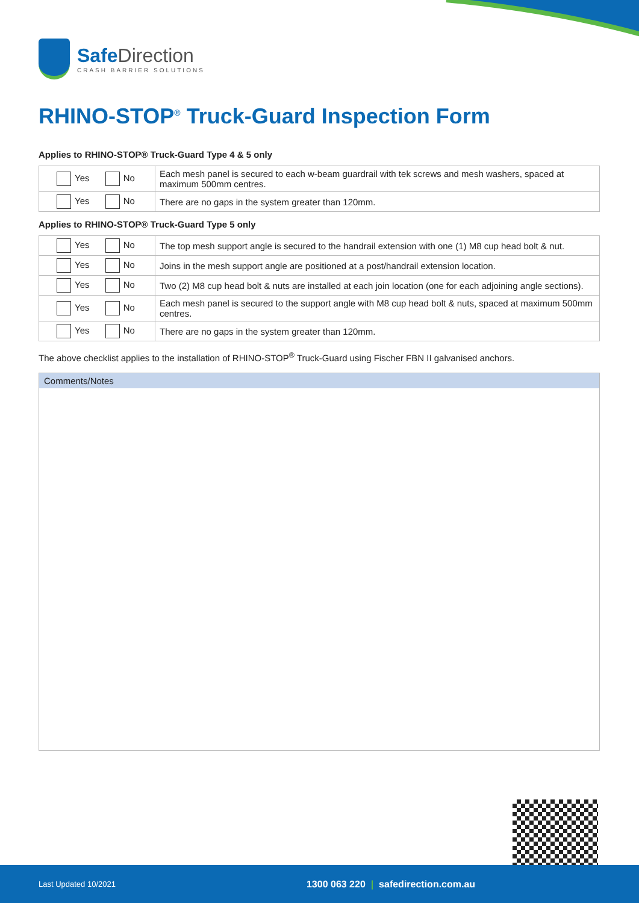Safe Direction
CRASH BARRIER SOLUTIONS
RHINO-STOP<sup>®</sup> Truck-Guard Inspection Form
Applies to RHINO-STOP® Truck-Guard Type 4 & 5 only
| Yes No | Each mesh panel is secured to each w-beam guardrail with tek screws and mesh washers, spaced at maximum 500mm centres. |
| Yes No | There are no gaps in the system greater than 120mm. |
Applies to RHINO-STOP® Truck-Guard Type 5 only
| Yes No | The top mesh support angle is secured to the handrail extension with one (1) M8 cup head bolt & nut. |
| Yes No | Joins in the mesh support angle are positioned at a post/handrail extension location. |
| Yes No | Two (2) M8 cup head bolt & nuts are installed at each join location (one for each adjoining angle sections). |
| Yes No | Each mesh panel is secured to the support angle with M8 cup head bolt & nuts, spaced at maximum 500mm centres. |
| Yes No | There are no gaps in the system greater than 120mm. |
The above checklist applies to the installation of RHINO-STOP<sup>®</sup> Truck-Guard using Fischer FBN II galvanised anchors.
Comments/Notes
Last Updated 10/2021 1300 063 220 | safedirection.com.au